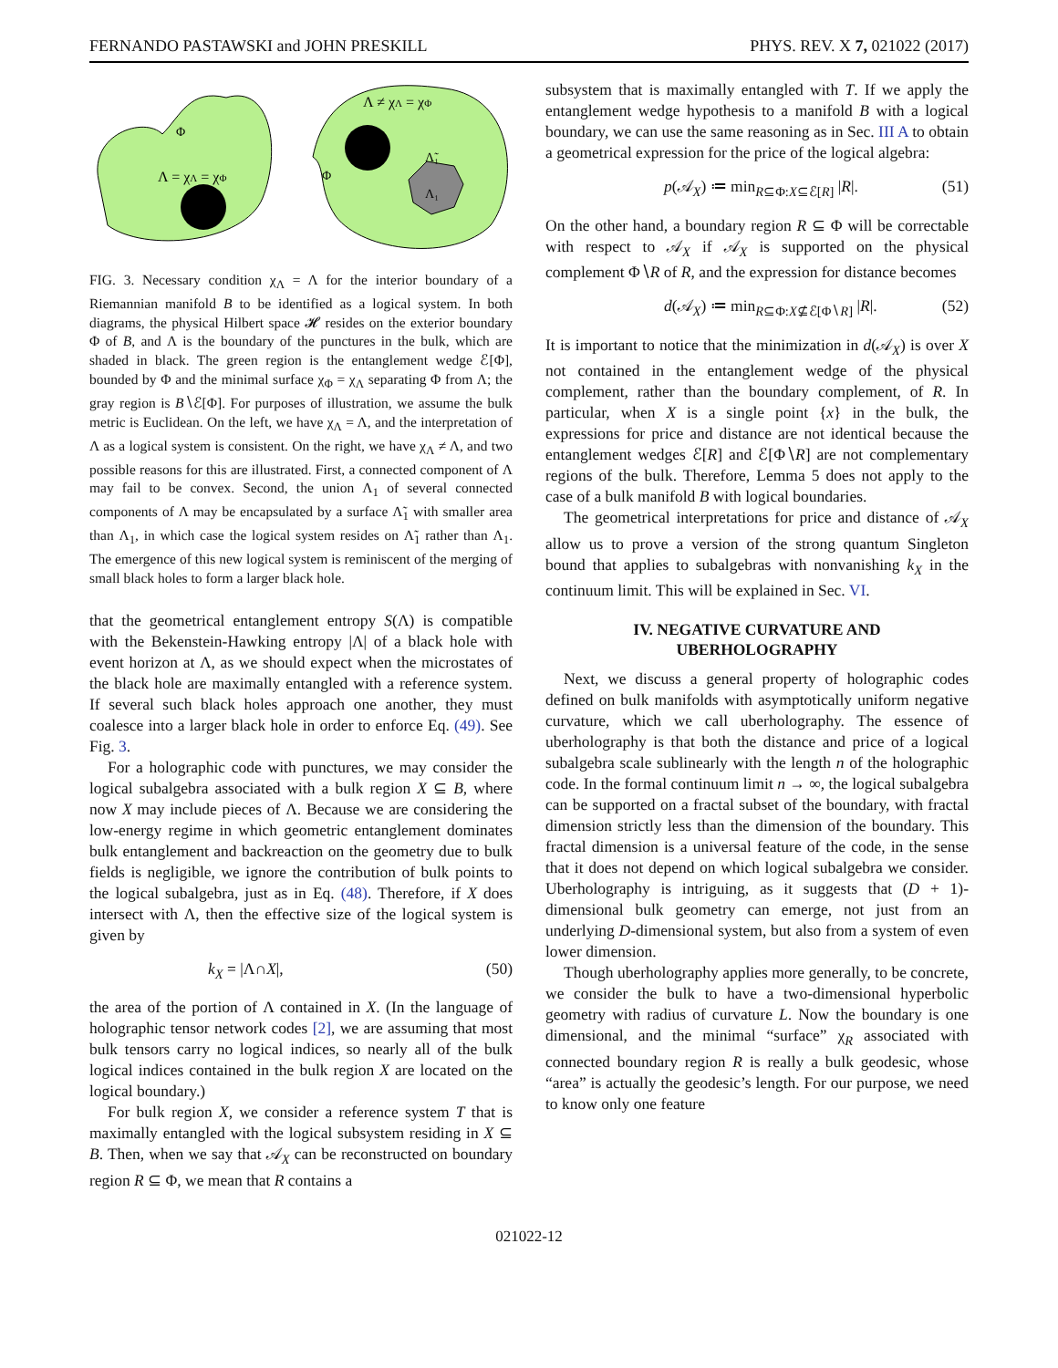FERNANDO PASTAWSKI and JOHN PRESKILL PHYS. REV. X 7, 021022 (2017)
Λ = χΛ = χΦ
Φ
Λ ≠ χΛ = χΦ
Λ̃₁
Λ₁
Φ
FIG. 3. Necessary condition χ<sub>Λ</sub> = Λ for the interior boundary of a Riemannian manifold B to be identified as a logical system. In both diagrams, the physical Hilbert space 𝓗 resides on the exterior boundary Φ of B, and Λ is the boundary of the punctures in the bulk, which are shaded in black. The green region is the entanglement wedge ℰ[Φ], bounded by Φ and the minimal surface χ<sub>Φ</sub> = χ<sub>Λ</sub> separating Φ from Λ; the gray region is B∖ℰ[Φ]. For purposes of illustration, we assume the bulk metric is Euclidean. On the left, we have χ<sub>Λ</sub> = Λ, and the interpretation of Λ as a logical system is consistent. On the right, we have χ<sub>Λ</sub> ≠ Λ, and two possible reasons for this are illustrated. First, a connected component of Λ may fail to be convex. Second, the union Λ<sub>1</sub> of several connected components of Λ may be encapsulated by a surface Λ̃<sub>1</sub> with smaller area than Λ<sub>1</sub>, in which case the logical system resides on Λ̃<sub>1</sub> rather than Λ<sub>1</sub>. The emergence of this new logical system is reminiscent of the merging of small black holes to form a larger black hole.
that the geometrical entanglement entropy S(Λ) is compatible with the Bekenstein-Hawking entropy |Λ| of a black hole with event horizon at Λ, as we should expect when the microstates of the black hole are maximally entangled with a reference system. If several such black holes approach one another, they must coalesce into a larger black hole in order to enforce Eq. (49). See Fig. 3.
For a holographic code with punctures, we may consider the logical subalgebra associated with a bulk region X ⊆ B, where now X may include pieces of Λ. Because we are considering the low-energy regime in which geometric entanglement dominates bulk entanglement and backreaction on the geometry due to bulk fields is negligible, we ignore the contribution of bulk points to the logical subalgebra, just as in Eq. (48). Therefore, if X does intersect with Λ, then the effective size of the logical system is given by
k<sub>X</sub> = |Λ∩X|, (50)
the area of the portion of Λ contained in X. (In the language of holographic tensor network codes [2], we are assuming that most bulk tensors carry no logical indices, so nearly all of the bulk logical indices contained in the bulk region X are located on the logical boundary.)
For bulk region X, we consider a reference system T that is maximally entangled with the logical subsystem residing in X ⊆ B. Then, when we say that 𝒜<sub>X</sub> can be reconstructed on boundary region R ⊆ Φ, we mean that R contains a
subsystem that is maximally entangled with T. If we apply the entanglement wedge hypothesis to a manifold B with a logical boundary, we can use the same reasoning as in Sec. III A to obtain a geometrical expression for the price of the logical algebra:
p(𝒜<sub>X</sub>) ≔ min<sub>R⊆Φ:X⊆ℰ[R]</sub> |R|. (51)
On the other hand, a boundary region R ⊆ Φ will be correctable with respect to 𝒜<sub>X</sub> if 𝒜<sub>X</sub> is supported on the physical complement Φ∖R of R, and the expression for distance becomes
d(𝒜<sub>X</sub>) ≔ min<sub>R⊆Φ:X⊈ℰ[Φ∖R]</sub> |R|. (52)
It is important to notice that the minimization in d(𝒜<sub>X</sub>) is over X not contained in the entanglement wedge of the physical complement, rather than the boundary complement, of R. In particular, when X is a single point {x} in the bulk, the expressions for price and distance are not identical because the entanglement wedges ℰ[R] and ℰ[Φ∖R] are not complementary regions of the bulk. Therefore, Lemma 5 does not apply to the case of a bulk manifold B with logical boundaries.
The geometrical interpretations for price and distance of 𝒜<sub>X</sub> allow us to prove a version of the strong quantum Singleton bound that applies to subalgebras with nonvanishing k<sub>X</sub> in the continuum limit. This will be explained in Sec. VI.
IV. NEGATIVE CURVATURE AND
UBERHOLOGRAPHY
Next, we discuss a general property of holographic codes defined on bulk manifolds with asymptotically uniform negative curvature, which we call uberholography. The essence of uberholography is that both the distance and price of a logical subalgebra scale sublinearly with the length n of the holographic code. In the formal continuum limit n → ∞, the logical subalgebra can be supported on a fractal subset of the boundary, with fractal dimension strictly less than the dimension of the boundary. This fractal dimension is a universal feature of the code, in the sense that it does not depend on which logical subalgebra we consider. Uberholography is intriguing, as it suggests that (D + 1)-dimensional bulk geometry can emerge, not just from an underlying D-dimensional system, but also from a system of even lower dimension.
Though uberholography applies more generally, to be concrete, we consider the bulk to have a two-dimensional hyperbolic geometry with radius of curvature L. Now the boundary is one dimensional, and the minimal “surface” χ<sub>R</sub> associated with connected boundary region R is really a bulk geodesic, whose “area” is actually the geodesic’s length. For our purpose, we need to know only one feature
021022-12